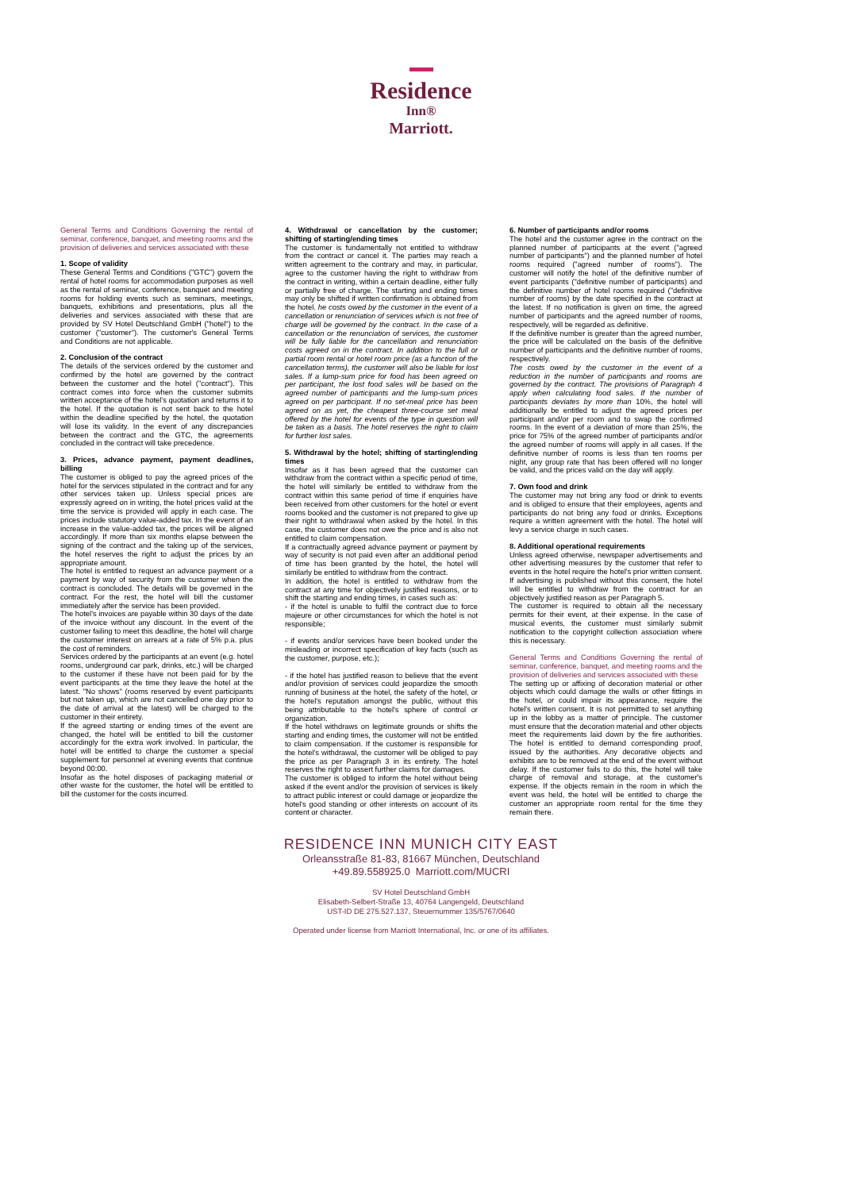Residence
Inn®
Marriott.
General Terms and Conditions Governing the rental of seminar, conference, banquet, and meeting rooms and the provision of deliveries and services associated with these
1. Scope of validity
These General Terms and Conditions ("GTC") govern the rental of hotel rooms for accommodation purposes as well as the rental of seminar, conference, banquet and meeting rooms for holding events such as seminars, meetings, banquets, exhibitions and presentations, plus all the deliveries and services associated with these that are provided by SV Hotel Deutschland GmbH ("hotel") to the customer ("customer"). The customer's General Terms and Conditions are not applicable.
2. Conclusion of the contract
The details of the services ordered by the customer and confirmed by the hotel are governed by the contract between the customer and the hotel ("contract"). This contract comes into force when the customer submits written acceptance of the hotel's quotation and returns it to the hotel. If the quotation is not sent back to the hotel within the deadline specified by the hotel, the quotation will lose its validity. In the event of any discrepancies between the contract and the GTC, the agreements concluded in the contract will take precedence.
3. Prices, advance payment, payment deadlines, billing
The customer is obliged to pay the agreed prices of the hotel for the services stipulated in the contract and for any other services taken up. Unless special prices are expressly agreed on in writing, the hotel prices valid at the time the service is provided will apply in each case. The prices include statutory value-added tax. In the event of an increase in the value-added tax, the prices will be aligned accordingly. If more than six months elapse between the signing of the contract and the taking up of the services, the hotel reserves the right to adjust the prices by an appropriate amount.
The hotel is entitled to request an advance payment or a payment by way of security from the customer when the contract is concluded. The details will be governed in the contract. For the rest, the hotel will bill the customer immediately after the service has been provided.
The hotel's invoices are payable within 30 days of the date of the invoice without any discount. In the event of the customer failing to meet this deadline, the hotel will charge the customer interest on arrears at a rate of 5% p.a. plus the cost of reminders.
Services ordered by the participants at an event (e.g. hotel rooms, underground car park, drinks, etc.) will be charged to the customer if these have not been paid for by the event participants at the time they leave the hotel at the latest. "No shows" (rooms reserved by event participants but not taken up, which are not cancelled one day prior to the date of arrival at the latest) will be charged to the customer in their entirety.
If the agreed starting or ending times of the event are changed, the hotel will be entitled to bill the customer accordingly for the extra work involved. In particular, the hotel will be entitled to charge the customer a special supplement for personnel at evening events that continue beyond 00:00.
Insofar as the hotel disposes of packaging material or other waste for the customer, the hotel will be entitled to bill the customer for the costs incurred.
4. Withdrawal or cancellation by the customer; shifting of starting/ending times
The customer is fundamentally not entitled to withdraw from the contract or cancel it. The parties may reach a written agreement to the contrary and may, in particular, agree to the customer having the right to withdraw from the contract in writing, within a certain deadline, either fully or partially free of charge. The starting and ending times may only be shifted if written confirmation is obtained from the hotel. he costs owed by the customer in the event of a cancellation or renunciation of services which is not free of charge will be governed by the contract. In the case of a cancellation or the renunciation of services, the customer will be fully liable for the cancellation and renunciation costs agreed on in the contract. In addition to the full or partial room rental or hotel room price (as a function of the cancellation terms), the customer will also be liable for lost sales. If a lump-sum price for food has been agreed on per participant, the lost food sales will be based on the agreed number of participants and the lump-sum prices agreed on per participant. If no set-meal price has been agreed on as yet, the cheapest three-course set meal offered by the hotel for events of the type in question will be taken as a basis. The hotel reserves the right to claim for further lost sales.
5. Withdrawal by the hotel; shifting of starting/ending times
Insofar as it has been agreed that the customer can withdraw from the contract within a specific period of time, the hotel will similarly be entitled to withdraw from the contract within this same period of time if enquiries have been received from other customers for the hotel or event rooms booked and the customer is not prepared to give up their right to withdrawal when asked by the hotel. In this case, the customer does not owe the price and is also not entitled to claim compensation.
If a contractually agreed advance payment or payment by way of security is not paid even after an additional period of time has been granted by the hotel, the hotel will similarly be entitled to withdraw from the contract.
In addition, the hotel is entitled to withdraw from the contract at any time for objectively justified reasons, or to shift the starting and ending times, in cases such as:
- if the hotel is unable to fulfil the contract due to force majeure or other circumstances for which the hotel is not responsible;
- if events and/or services have been booked under the misleading or incorrect specification of key facts (such as the customer, purpose, etc.);
- if the hotel has justified reason to believe that the event and/or provision of services could jeopardize the smooth running of business at the hotel, the safety of the hotel, or the hotel's reputation amongst the public, without this being attributable to the hotel's sphere of control or organization.
If the hotel withdraws on legitimate grounds or shifts the starting and ending times, the customer will not be entitled to claim compensation. If the customer is responsible for the hotel's withdrawal, the customer will be obliged to pay the price as per Paragraph 3 in its entirety. The hotel reserves the right to assert further claims for damages.
The customer is obliged to inform the hotel without being asked if the event and/or the provision of services is likely to attract public interest or could damage or jeopardize the hotel's good standing or other interests on account of its content or character.
6. Number of participants and/or rooms
The hotel and the customer agree in the contract on the planned number of participants at the event ("agreed number of participants") and the planned number of hotel rooms required ("agreed number of rooms"). The customer will notify the hotel of the definitive number of event participants ("definitive number of participants) and the definitive number of hotel rooms required ("definitive number of rooms) by the date specified in the contract at the latest. If no notification is given on time, the agreed number of participants and the agreed number of rooms, respectively, will be regarded as definitive.
If the definitive number is greater than the agreed number, the price will be calculated on the basis of the definitive number of participants and the definitive number of rooms, respectively.
The costs owed by the customer in the event of a reduction in the number of participants and rooms are governed by the contract. The provisions of Paragraph 4 apply when calculating food sales. If the number of participants deviates by more than 10%, the hotel will additionally be entitled to adjust the agreed prices per participant and/or per room and to swap the confirmed rooms. In the event of a deviation of more than 25%, the price for 75% of the agreed number of participants and/or the agreed number of rooms will apply in all cases. If the definitive number of rooms is less than ten rooms per night, any group rate that has been offered will no longer be valid, and the prices valid on the day will apply.
7. Own food and drink
The customer may not bring any food or drink to events and is obliged to ensure that their employees, agents and participants do not bring any food or drinks. Exceptions require a written agreement with the hotel. The hotel will levy a service charge in such cases.
8. Additional operational requirements
Unless agreed otherwise, newspaper advertisements and other advertising measures by the customer that refer to events in the hotel require the hotel's prior written consent. If advertising is published without this consent, the hotel will be entitled to withdraw from the contract for an objectively justified reason as per Paragraph 5.
The customer is required to obtain all the necessary permits for their event, at their expense. In the case of musical events, the customer must similarly submit notification to the copyright collection association where this is necessary.
General Terms and Conditions Governing the rental of seminar, conference, banquet, and meeting rooms and the provision of deliveries and services associated with these
The setting up or affixing of decoration material or other objects which could damage the walls or other fittings in the hotel, or could impair its appearance, require the hotel's written consent. It is not permitted to set anything up in the lobby as a matter of principle. The customer must ensure that the decoration material and other objects meet the requirements laid down by the fire authorities. The hotel is entitled to demand corresponding proof, issued by the authorities. Any decorative objects and exhibits are to be removed at the end of the event without delay. If the customer fails to do this, the hotel will take charge of removal and storage, at the customer's expense. If the objects remain in the room in which the event was held, the hotel will be entitled to charge the customer an appropriate room rental for the time they remain there.
RESIDENCE INN MUNICH CITY EAST
Orleansstraße 81-83, 81667 München, Deutschland
+49.89.558925.0 Marriott.com/MUCRI
SV Hotel Deutschland GmbH
Elisabeth-Selbert-Straße 13, 40764 Langengeld, Deutschland
UST-ID DE 275.527.137, Steuernummer 135/5767/0640
Operated under license from Marriott International, Inc. or one of its affiliates.